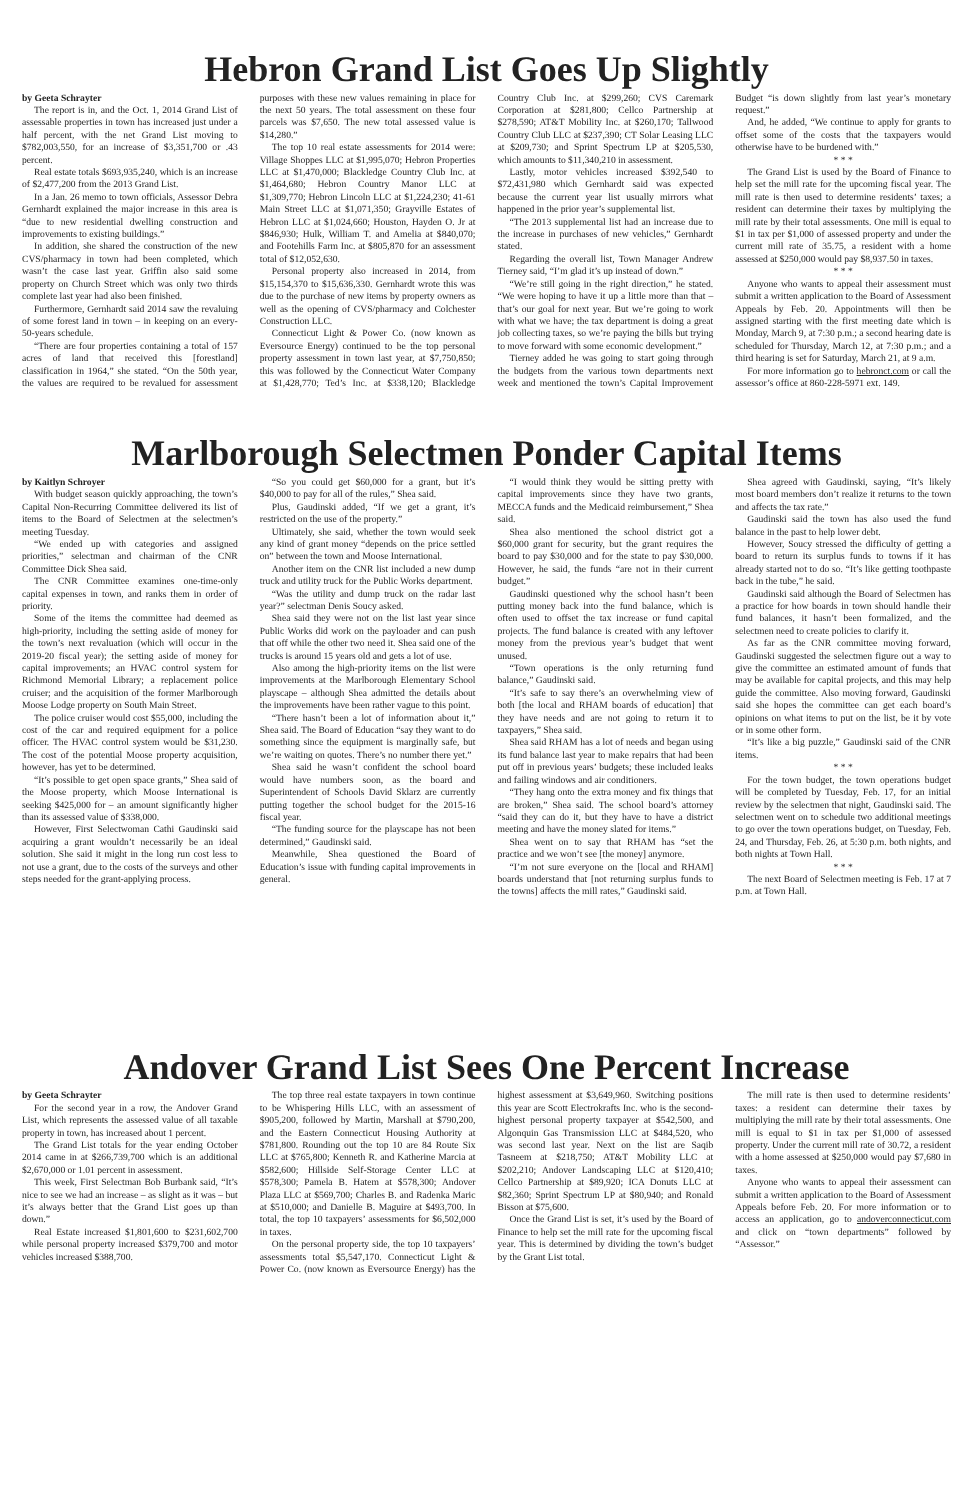Hebron Grand List Goes Up Slightly
by Geeta Schrayter
The report is in, and the Oct. 1, 2014 Grand List of assessable properties in town has increased just under a half percent, with the net Grand List moving to $782,003,550, for an increase of $3,351,700 or .43 percent.
Real estate totals $693,935,240, which is an increase of $2,477,200 from the 2013 Grand List.
In a Jan. 26 memo to town officials, Assessor Debra Gernhardt explained the major increase in this area is “due to new residential dwelling construction and improvements to existing buildings.”
In addition, she shared the construction of the new CVS/pharmacy in town had been completed, which wasn’t the case last year. Griffin also said some property on Church Street which was only two thirds complete last year had also been finished.
Furthermore, Gernhardt said 2014 saw the revaluing of some forest land in town – in keeping on an every-50-years schedule.
“There are four properties containing a total of 157 acres of land that received this [forestland] classification in 1964,” she stated. “On the 50th year, the values are required to be revalued for assessment purposes with these new values remaining in place for the next 50 years. The total assessment on these four parcels was $7,650. The new total assessed value is $14,280.”
The top 10 real estate assessments for 2014 were: Village Shoppes LLC at $1,995,070; Hebron Properties LLC at $1,470,000; Blackledge Country Club Inc. at $1,464,680; Hebron Country Manor LLC at $1,309,770; Hebron Lincoln LLC at $1,224,230; 41-61 Main Street LLC at $1,071,350; Grayville Estates of Hebron LLC at $1,024,660; Houston, Hayden O. Jr at $846,930; Hulk, William T. and Amelia at $840,070; and Footehills Farm Inc. at $805,870 for an assessment total of $12,052,630.
Personal property also increased in 2014, from $15,154,370 to $15,636,330. Gernhardt wrote this was due to the purchase of new items by property owners as well as the opening of CVS/pharmacy and Colchester Construction LLC.
Connecticut Light & Power Co. (now known as Eversource Energy) continued to be the top personal property assessment in town last year, at $7,750,850; this was followed by the Connecticut Water Company at $1,428,770; Ted’s Inc. at $338,120; Blackledge Country Club Inc. at $299,260; CVS Caremark Corporation at $281,800; Cellco Partnership at $278,590; AT&T Mobility Inc. at $260,170; Tallwood Country Club LLC at $237,390; CT Solar Leasing LLC at $209,730; and Sprint Spectrum LP at $205,530, which amounts to $11,340,210 in assessment.
Lastly, motor vehicles increased $392,540 to $72,431,980 which Gernhardt said was expected because the current year list usually mirrors what happened in the prior year’s supplemental list.
“The 2013 supplemental list had an increase due to the increase in purchases of new vehicles,” Gernhardt stated.
Regarding the overall list, Town Manager Andrew Tierney said, “I’m glad it’s up instead of down.”
“We’re still going in the right direction,” he stated. “We were hoping to have it up a little more than that – that’s our goal for next year. But we’re going to work with what we have; the tax department is doing a great job collecting taxes, so we’re paying the bills but trying to move forward with some economic development.”
Tierney added he was going to start going through the budgets from the various town departments next week and mentioned the town’s Capital Improvement Budget “is down slightly from last year’s monetary request.”
And, he added, “We continue to apply for grants to offset some of the costs that the taxpayers would otherwise have to be burdened with.”
* * *
The Grand List is used by the Board of Finance to help set the mill rate for the upcoming fiscal year. The mill rate is then used to determine residents’ taxes; a resident can determine their taxes by multiplying the mill rate by their total assessments. One mill is equal to $1 in tax per $1,000 of assessed property and under the current mill rate of 35.75, a resident with a home assessed at $250,000 would pay $8,937.50 in taxes.
* * *
Anyone who wants to appeal their assessment must submit a written application to the Board of Assessment Appeals by Feb. 20. Appointments will then be assigned starting with the first meeting date which is Monday, March 9, at 7:30 p.m.; a second hearing date is scheduled for Thursday, March 12, at 7:30 p.m.; and a third hearing is set for Saturday, March 21, at 9 a.m.
For more information go to hebronct.com or call the assessor’s office at 860-228-5971 ext. 149.
Marlborough Selectmen Ponder Capital Items
by Kaitlyn Schroyer
With budget season quickly approaching, the town’s Capital Non-Recurring Committee delivered its list of items to the Board of Selectmen at the selectmen’s meeting Tuesday.
“We ended up with categories and assigned priorities,” selectman and chairman of the CNR Committee Dick Shea said.
The CNR Committee examines one-time-only capital expenses in town, and ranks them in order of priority.
Some of the items the committee had deemed as high-priority, including the setting aside of money for the town’s next revaluation (which will occur in the 2019-20 fiscal year); the setting aside of money for capital improvements; an HVAC control system for Richmond Memorial Library; a replacement police cruiser; and the acquisition of the former Marlborough Moose Lodge property on South Main Street.
The police cruiser would cost $55,000, including the cost of the car and required equipment for a police officer. The HVAC control system would be $31,230. The cost of the potential Moose property acquisition, however, has yet to be determined.
“It’s possible to get open space grants,” Shea said of the Moose property, which Moose International is seeking $425,000 for – an amount significantly higher than its assessed value of $338,000.
However, First Selectwoman Cathi Gaudinski said acquiring a grant wouldn’t necessarily be an ideal solution. She said it might in the long run cost less to not use a grant, due to the costs of the surveys and other steps needed for the grant-applying process.
“So you could get $60,000 for a grant, but it’s $40,000 to pay for all of the rules,” Shea said.
Plus, Gaudinski added, “If we get a grant, it’s restricted on the use of the property.”
Ultimately, she said, whether the town would seek any kind of grant money “depends on the price settled on” between the town and Moose International.
Another item on the CNR list included a new dump truck and utility truck for the Public Works department.
“Was the utility and dump truck on the radar last year?” selectman Denis Soucy asked.
Shea said they were not on the list last year since Public Works did work on the payloader and can push that off while the other two need it. Shea said one of the trucks is around 15 years old and gets a lot of use.
Also among the high-priority items on the list were improvements at the Marlborough Elementary School playscape – although Shea admitted the details about the improvements have been rather vague to this point.
“There hasn’t been a lot of information about it,” Shea said. The Board of Education “say they want to do something since the equipment is marginally safe, but we’re waiting on quotes. There’s no number there yet.”
Shea said he wasn’t confident the school board would have numbers soon, as the board and Superintendent of Schools David Sklarz are currently putting together the school budget for the 2015-16 fiscal year.
“The funding source for the playscape has not been determined,” Gaudinski said.
Meanwhile, Shea questioned the Board of Education’s issue with funding capital improvements in general.
“I would think they would be sitting pretty with capital improvements since they have two grants, MECCA funds and the Medicaid reimbursement,” Shea said.
Shea also mentioned the school district got a $60,000 grant for security, but the grant requires the board to pay $30,000 and for the state to pay $30,000. However, he said, the funds “are not in their current budget.”
Gaudinski questioned why the school hasn’t been putting money back into the fund balance, which is often used to offset the tax increase or fund capital projects. The fund balance is created with any leftover money from the previous year’s budget that went unused.
“Town operations is the only returning fund balance,” Gaudinski said.
“It’s safe to say there’s an overwhelming view of both [the local and RHAM boards of education] that they have needs and are not going to return it to taxpayers,” Shea said.
Shea said RHAM has a lot of needs and began using its fund balance last year to make repairs that had been put off in previous years’ budgets; these included leaks and failing windows and air conditioners.
“They hang onto the extra money and fix things that are broken,” Shea said. The school board’s attorney “said they can do it, but they have to have a district meeting and have the money slated for items.”
Shea went on to say that RHAM has “set the practice and we won’t see [the money] anymore.
“I’m not sure everyone on the [local and RHAM] boards understand that [not returning surplus funds to the towns] affects the mill rates,” Gaudinski said.
Shea agreed with Gaudinski, saying, “It’s likely most board members don’t realize it returns to the town and affects the tax rate.”
Gaudinski said the town has also used the fund balance in the past to help lower debt.
However, Soucy stressed the difficulty of getting a board to return its surplus funds to towns if it has already started not to do so. “It’s like getting toothpaste back in the tube,” he said.
Gaudinski said although the Board of Selectmen has a practice for how boards in town should handle their fund balances, it hasn’t been formalized, and the selectmen need to create policies to clarify it.
As far as the CNR committee moving forward, Gaudinski suggested the selectmen figure out a way to give the committee an estimated amount of funds that may be available for capital projects, and this may help guide the committee. Also moving forward, Gaudinski said she hopes the committee can get each board’s opinions on what items to put on the list, be it by vote or in some other form.
“It’s like a big puzzle,” Gaudinski said of the CNR items.
* * *
For the town budget, the town operations budget will be completed by Tuesday, Feb. 17, for an initial review by the selectmen that night, Gaudinski said. The selectmen went on to schedule two additional meetings to go over the town operations budget, on Tuesday, Feb. 24, and Thursday, Feb. 26, at 5:30 p.m. both nights, and both nights at Town Hall.
* * *
The next Board of Selectmen meeting is Feb. 17 at 7 p.m. at Town Hall.
Andover Grand List Sees One Percent Increase
by Geeta Schrayter
For the second year in a row, the Andover Grand List, which represents the assessed value of all taxable property in town, has increased about 1 percent.
The Grand List totals for the year ending October 2014 came in at $266,739,700 which is an additional $2,670,000 or 1.01 percent in assessment.
This week, First Selectman Bob Burbank said, “It’s nice to see we had an increase – as slight as it was – but it’s always better that the Grand List goes up than down.”
Real Estate increased $1,801,600 to $231,602,700 while personal property increased $379,700 and motor vehicles increased $388,700.
The top three real estate taxpayers in town continue to be Whispering Hills LLC, with an assessment of $905,200, followed by Martin, Marshall at $790,200, and the Eastern Connecticut Housing Authority at $781,800. Rounding out the top 10 are 84 Route Six LLC at $765,800; Kenneth R. and Katherine Marcia at $582,600; Hillside Self-Storage Center LLC at $578,300; Pamela B. Hatem at $578,300; Andover Plaza LLC at $569,700; Charles B. and Radenka Maric at $510,000; and Danielle B. Maguire at $493,700. In total, the top 10 taxpayers’ assessments for $6,502,000 in taxes.
On the personal property side, the top 10 taxpayers’ assessments total $5,547,170. Connecticut Light & Power Co. (now known as Eversource Energy) has the highest assessment at $3,649,960. Switching positions this year are Scott Electrokrafts Inc. who is the second-highest personal property taxpayer at $542,500, and Algonquin Gas Transmission LLC at $484,520, who was second last year. Next on the list are Saqib Tasneem at $218,750; AT&T Mobility LLC at $202,210; Andover Landscaping LLC at $120,410; Cellco Partnership at $89,920; ICA Donuts LLC at $82,360; Sprint Spectrum LP at $80,940; and Ronald Bisson at $75,600.
Once the Grand List is set, it’s used by the Board of Finance to help set the mill rate for the upcoming fiscal year. This is determined by dividing the town’s budget by the Grant List total.
The mill rate is then used to determine residents’ taxes: a resident can determine their taxes by multiplying the mill rate by their total assessments. One mill is equal to $1 in tax per $1,000 of assessed property. Under the current mill rate of 30.72, a resident with a home assessed at $250,000 would pay $7,680 in taxes.
Anyone who wants to appeal their assessment can submit a written application to the Board of Assessment Appeals before Feb. 20. For more information or to access an application, go to andoverconnecticut.com and click on “town departments” followed by “Assessor.”